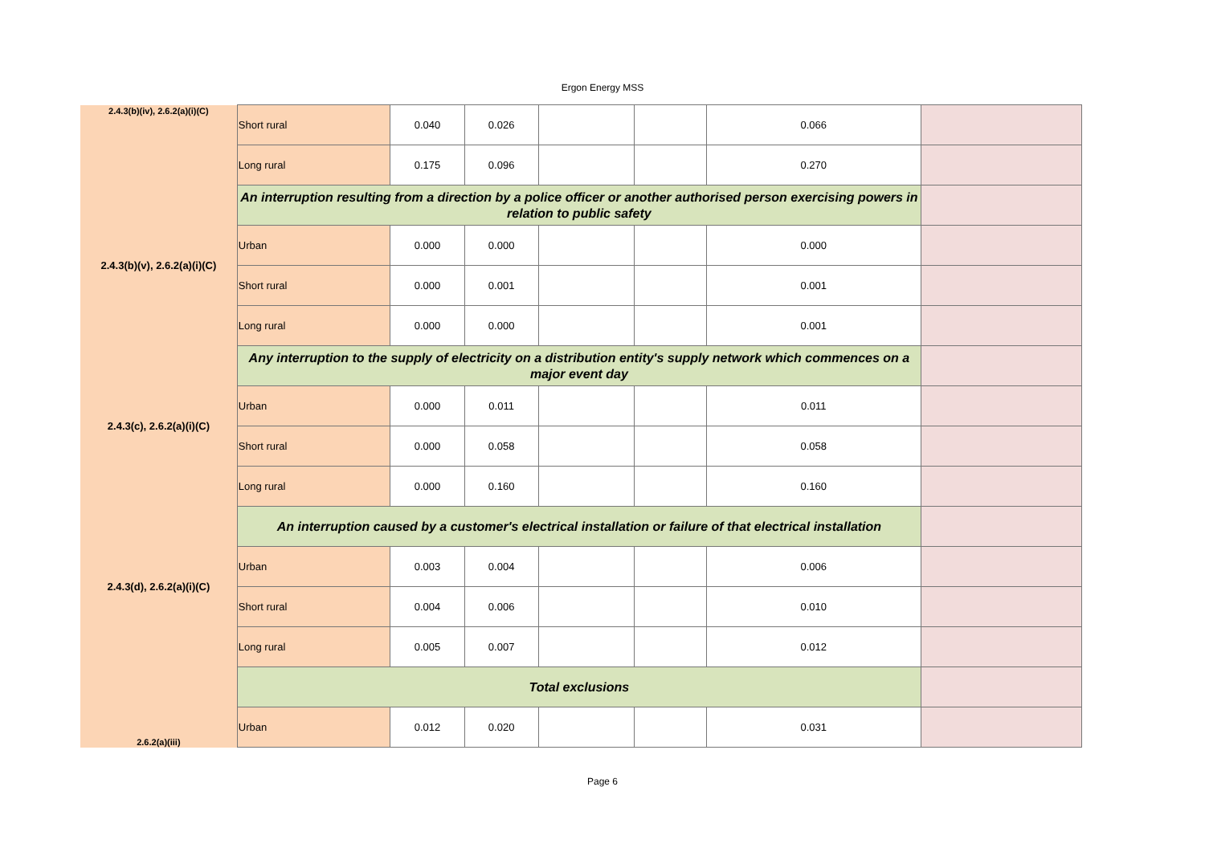Ergon Energy MSS
| 2.4.3(b)(iv), 2.6.2(a)(i)(C) | Short rural | 0.040 | 0.026 | | | 0.066 | |
| | Long rural | 0.175 | 0.096 | | | 0.270 | |
| 2.4.3(b)(v), 2.6.2(a)(i)(C) | An interruption resulting from a direction by a police officer or another authorised person exercising powers in relation to public safety | | | | | | |
| | Urban | 0.000 | 0.000 | | | 0.000 | |
| | Short rural | 0.000 | 0.001 | | | 0.001 | |
| | Long rural | 0.000 | 0.000 | | | 0.001 | |
| 2.4.3(c), 2.6.2(a)(i)(C) | Any interruption to the supply of electricity on a distribution entity's supply network which commences on a major event day | | | | | | |
| | Urban | 0.000 | 0.011 | | | 0.011 | |
| | Short rural | 0.000 | 0.058 | | | 0.058 | |
| | Long rural | 0.000 | 0.160 | | | 0.160 | |
| 2.4.3(d), 2.6.2(a)(i)(C) | An interruption caused by a customer's electrical installation or failure of that electrical installation | | | | | | |
| | Urban | 0.003 | 0.004 | | | 0.006 | |
| | Short rural | 0.004 | 0.006 | | | 0.010 | |
| | Long rural | 0.005 | 0.007 | | | 0.012 | |
| 2.6.2(a)(iii) | Total exclusions | | | | | | |
| | Urban | 0.012 | 0.020 | | | 0.031 | |
Page 6